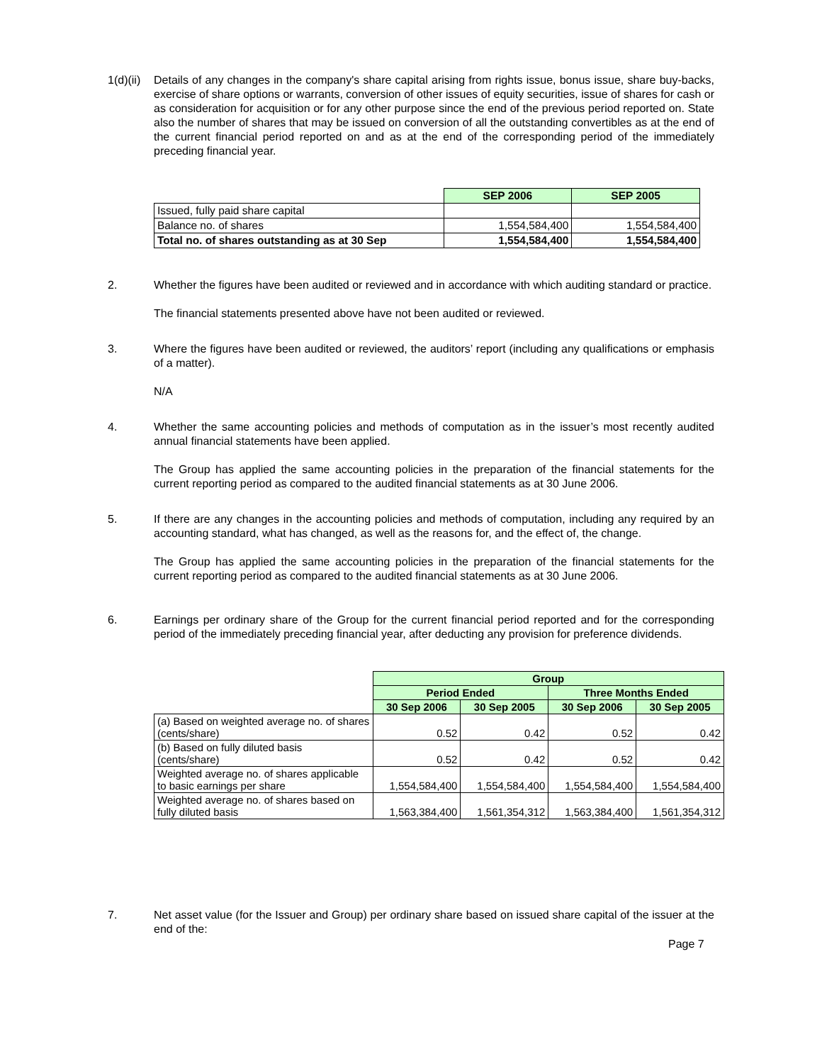1(d)(ii)
Details of any changes in the company's share capital arising from rights issue, bonus issue, share buy-backs, exercise of share options or warrants, conversion of other issues of equity securities, issue of shares for cash or as consideration for acquisition or for any other purpose since the end of the previous period reported on. State also the number of shares that may be issued on conversion of all the outstanding convertibles as at the end of the current financial period reported on and as at the end of the corresponding period of the immediately preceding financial year.
| | SEP 2006 | SEP 2005 |
| Issued, fully paid share capital | | |
| Balance no. of shares | 1,554,584,400 | 1,554,584,400 |
| Total no. of shares outstanding as at 30 Sep | 1,554,584,400 | 1,554,584,400 |
2. Whether the figures have been audited or reviewed and in accordance with which auditing standard or practice.
The financial statements presented above have not been audited or reviewed.
3. Where the figures have been audited or reviewed, the auditors’ report (including any qualifications or emphasis of a matter).
N/A
4. Whether the same accounting policies and methods of computation as in the issuer’s most recently audited annual financial statements have been applied.
The Group has applied the same accounting policies in the preparation of the financial statements for the current reporting period as compared to the audited financial statements as at 30 June 2006.
5. If there are any changes in the accounting policies and methods of computation, including any required by an accounting standard, what has changed, as well as the reasons for, and the effect of, the change.
The Group has applied the same accounting policies in the preparation of the financial statements for the current reporting period as compared to the audited financial statements as at 30 June 2006.
6. Earnings per ordinary share of the Group for the current financial period reported and for the corresponding period of the immediately preceding financial year, after deducting any provision for preference dividends.
| | Group | | | |
| | Period Ended | | Three Months Ended | |
| | 30 Sep 2006 | 30 Sep 2005 | 30 Sep 2006 | 30 Sep 2005 |
| (a) Based on weighted average no. of shares (cents/share) | 0.52 | 0.42 | 0.52 | 0.42 |
| (b) Based on fully diluted basis (cents/share) | 0.52 | 0.42 | 0.52 | 0.42 |
| Weighted average no. of shares applicable to basic earnings per share | 1,554,584,400 | 1,554,584,400 | 1,554,584,400 | 1,554,584,400 |
| Weighted average no. of shares based on fully diluted basis | 1,563,384,400 | 1,561,354,312 | 1,563,384,400 | 1,561,354,312 |
7. Net asset value (for the Issuer and Group) per ordinary share based on issued share capital of the issuer at the end of the:
Page 7